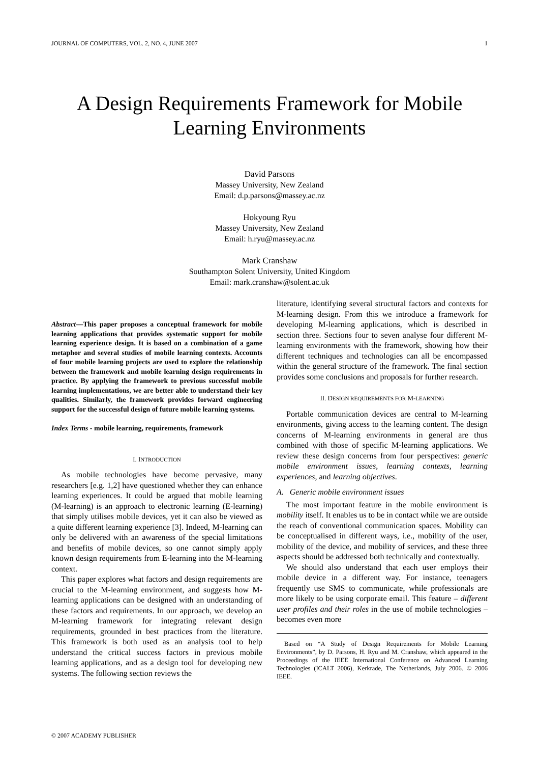JOURNAL OF COMPUTERS, VOL. 2, NO. 4, JUNE 2007 1
A Design Requirements Framework for Mobile Learning Environments
David Parsons
Massey University, New Zealand
Email: d.p.parsons@massey.ac.nz
Hokyoung Ryu
Massey University, New Zealand
Email: h.ryu@massey.ac.nz
Mark Cranshaw
Southampton Solent University, United Kingdom
Email: mark.cranshaw@solent.ac.uk
Abstract—This paper proposes a conceptual framework for mobile learning applications that provides systematic support for mobile learning experience design. It is based on a combination of a game metaphor and several studies of mobile learning contexts. Accounts of four mobile learning projects are used to explore the relationship between the framework and mobile learning design requirements in practice. By applying the framework to previous successful mobile learning implementations, we are better able to understand their key qualities. Similarly, the framework provides forward engineering support for the successful design of future mobile learning systems.
Index Terms - mobile learning, requirements, framework
I. INTRODUCTION
As mobile technologies have become pervasive, many researchers [e.g. 1,2] have questioned whether they can enhance learning experiences. It could be argued that mobile learning (M-learning) is an approach to electronic learning (E-learning) that simply utilises mobile devices, yet it can also be viewed as a quite different learning experience [3]. Indeed, M-learning can only be delivered with an awareness of the special limitations and benefits of mobile devices, so one cannot simply apply known design requirements from E-learning into the M-learning context.
This paper explores what factors and design requirements are crucial to the M-learning environment, and suggests how M-learning applications can be designed with an understanding of these factors and requirements. In our approach, we develop an M-learning framework for integrating relevant design requirements, grounded in best practices from the literature. This framework is both used as an analysis tool to help understand the critical success factors in previous mobile learning applications, and as a design tool for developing new systems. The following section reviews the
literature, identifying several structural factors and contexts for M-learning design. From this we introduce a framework for developing M-learning applications, which is described in section three. Sections four to seven analyse four different M-learning environments with the framework, showing how their different techniques and technologies can all be encompassed within the general structure of the framework. The final section provides some conclusions and proposals for further research.
II. DESIGN REQUIREMENTS FOR M-LEARNING
Portable communication devices are central to M-learning environments, giving access to the learning content. The design concerns of M-learning environments in general are thus combined with those of specific M-learning applications. We review these design concerns from four perspectives: generic mobile environment issues, learning contexts, learning experiences, and learning objectives.
A. Generic mobile environment issues
The most important feature in the mobile environment is mobility itself. It enables us to be in contact while we are outside the reach of conventional communication spaces. Mobility can be conceptualised in different ways, i.e., mobility of the user, mobility of the device, and mobility of services, and these three aspects should be addressed both technically and contextually.
We should also understand that each user employs their mobile device in a different way. For instance, teenagers frequently use SMS to communicate, while professionals are more likely to be using corporate email. This feature – different user profiles and their roles in the use of mobile technologies – becomes even more
Based on “A Study of Design Requirements for Mobile Learning Environments”, by D. Parsons, H. Ryu and M. Cranshaw, which appeared in the Proceedings of the IEEE International Conference on Advanced Learning Technologies (ICALT 2006), Kerkrade, The Netherlands, July 2006. © 2006 IEEE.
© 2007 ACADEMY PUBLISHER